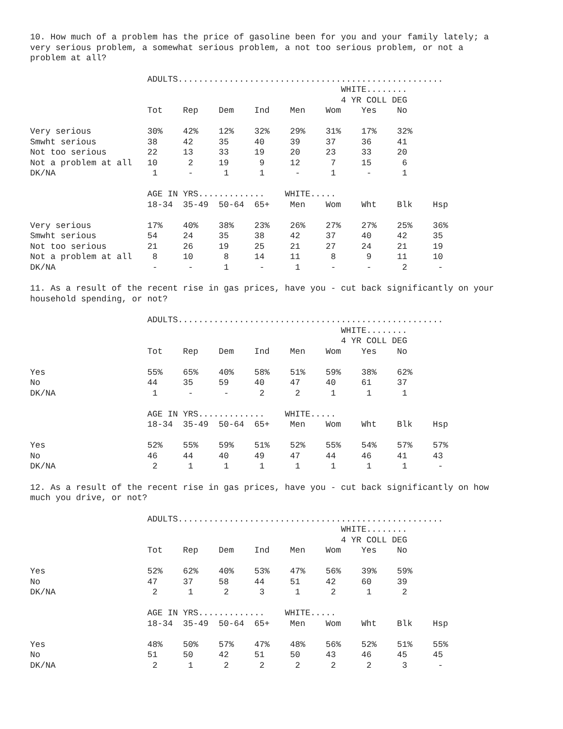10. How much of a problem has the price of gasoline been for you and your family lately; a very serious problem, a somewhat serious problem, a not too serious problem, or not a problem at all?
                       ADULTS....................................................
                                                             WHITE........
                                                             4 YR COLL DEG
                       Tot    Rep    Dem    Ind    Men    Wom    Yes    No

Very serious           30%    42%    12%    32%    29%    31%    17%    32%
Smwht serious          38     42     35     40     39     37     36     41
Not too serious        22     13     33     19     20     23     33     20
Not a problem at all   10      2     19      9     12      7     15      6
DK/NA                   1      -      1      1      -      1      -      1

                       AGE IN YRS.............    WHITE.....
                       18-34  35-49  50-64  65+    Men    Wom    Wht    Blk    Hsp

Very serious           17%    40%    38%    23%    26%    27%    27%    25%    36%
Smwht serious          54     24     35     38     42     37     40     42     35
Not too serious        21     26     19     25     21     27     24     21     19
Not a problem at all    8     10      8     14     11      8      9     11     10
DK/NA                   -      -      1      -      1      -      -      2      -
11. As a result of the recent rise in gas prices, have you - cut back significantly on your household spending, or not?
                       ADULTS....................................................
                                                             WHITE........
                                                             4 YR COLL DEG
                       Tot    Rep    Dem    Ind    Men    Wom    Yes    No

Yes                    55%    65%    40%    58%    51%    59%    38%    62%
No                     44     35     59     40     47     40     61     37
DK/NA                   1      -      -      2      2      1      1      1

                       AGE IN YRS.............    WHITE.....
                       18-34  35-49  50-64  65+    Men    Wom    Wht    Blk    Hsp

Yes                    52%    55%    59%    51%    52%    55%    54%    57%    57%
No                     46     44     40     49     47     44     46     41     43
DK/NA                   2      1      1      1      1      1      1      1      -
12. As a result of the recent rise in gas prices, have you - cut back significantly on how much you drive, or not?
                       ADULTS....................................................
                                                             WHITE........
                                                             4 YR COLL DEG
                       Tot    Rep    Dem    Ind    Men    Wom    Yes    No

Yes                    52%    62%    40%    53%    47%    56%    39%    59%
No                     47     37     58     44     51     42     60     39
DK/NA                   2      1      2      3      1      2      1      2

                       AGE IN YRS.............    WHITE.....
                       18-34  35-49  50-64  65+    Men    Wom    Wht    Blk    Hsp

Yes                    48%    50%    57%    47%    48%    56%    52%    51%    55%
No                     51     50     42     51     50     43     46     45     45
DK/NA                   2      1      2      2      2      2      2      3      -